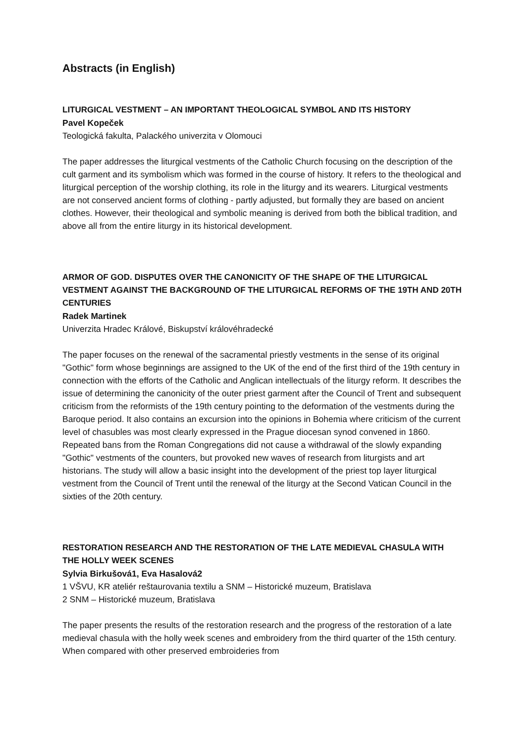Abstracts (in English)
LITURGICAL VESTMENT – AN IMPORTANT THEOLOGICAL SYMBOL AND ITS HISTORY
Pavel Kopeček
Teologická fakulta, Palackého univerzita v Olomouci
The paper addresses the liturgical vestments of the Catholic Church focusing on the description of the cult garment and its symbolism which was formed in the course of history. It refers to the theological and liturgical perception of the worship clothing, its role in the liturgy and its wearers. Liturgical vestments are not conserved ancient forms of clothing - partly adjusted, but formally they are based on ancient clothes. However, their theological and symbolic meaning is derived from both the biblical tradition, and above all from the entire liturgy in its historical development.
ARMOR OF GOD. DISPUTES OVER THE CANONICITY OF THE SHAPE OF THE LITURGICAL VESTMENT AGAINST THE BACKGROUND OF THE LITURGICAL REFORMS OF THE 19TH AND 20TH CENTURIES
Radek Martinek
Univerzita Hradec Králové, Biskupství královéhradecké
The paper focuses on the renewal of the sacramental priestly vestments in the sense of its original "Gothic" form whose beginnings are assigned to the UK of the end of the first third of the 19th century in connection with the efforts of the Catholic and Anglican intellectuals of the liturgy reform. It describes the issue of determining the canonicity of the outer priest garment after the Council of Trent and subsequent criticism from the reformists of the 19th century pointing to the deformation of the vestments during the Baroque period. It also contains an excursion into the opinions in Bohemia where criticism of the current level of chasubles was most clearly expressed in the Prague diocesan synod convened in 1860. Repeated bans from the Roman Congregations did not cause a withdrawal of the slowly expanding "Gothic" vestments of the counters, but provoked new waves of research from liturgists and art historians. The study will allow a basic insight into the development of the priest top layer liturgical vestment from the Council of Trent until the renewal of the liturgy at the Second Vatican Council in the sixties of the 20th century.
RESTORATION RESEARCH AND THE RESTORATION OF THE LATE MEDIEVAL CHASULA WITH THE HOLLY WEEK SCENES
Sylvia Birkušová1, Eva Hasalová2
1 VŠVU, KR ateliér reštaurovania textilu a SNM – Historické muzeum, Bratislava
2 SNM – Historické muzeum, Bratislava
The paper presents the results of the restoration research and the progress of the restoration of a late medieval chasula with the holly week scenes and embroidery from the third quarter of the 15th century. When compared with other preserved embroideries from